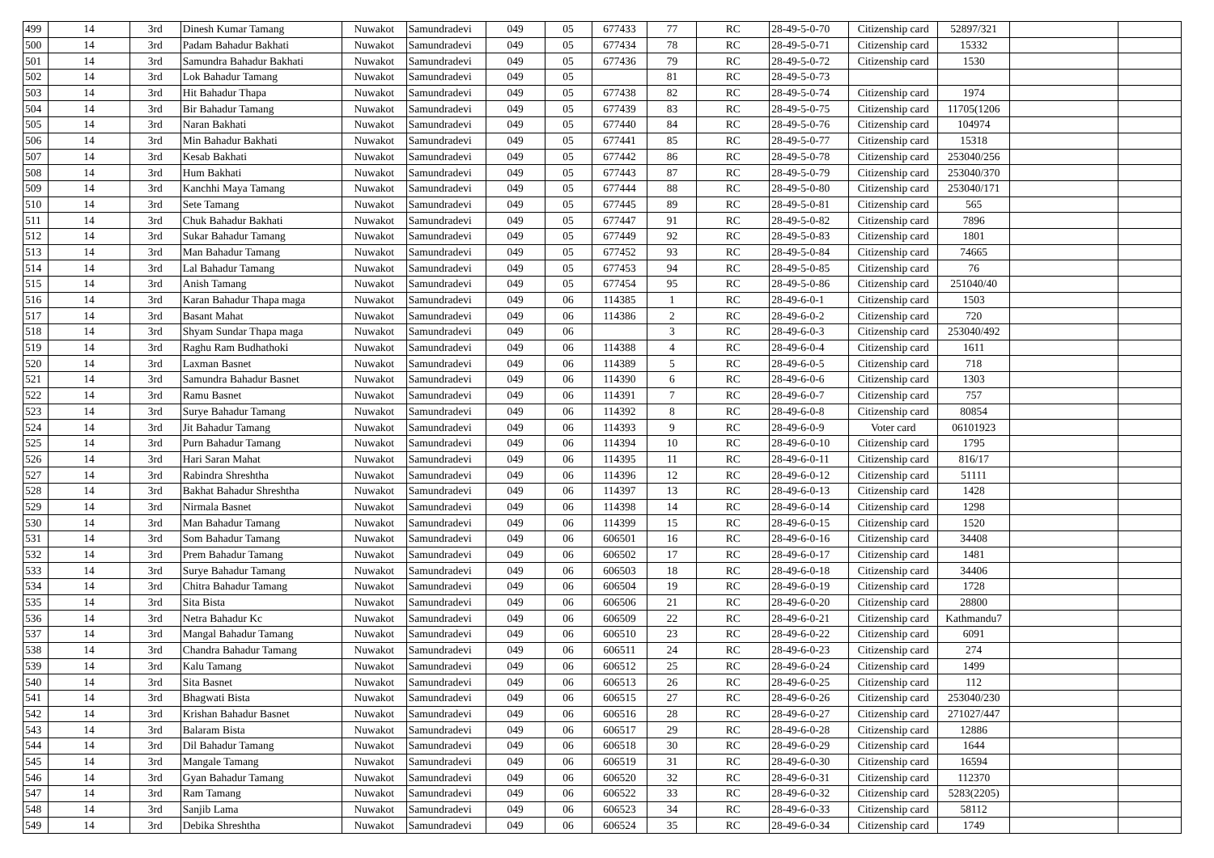| 499 | 14 | 3rd | Dinesh Kumar Tamang | Nuwakot | Samundradevi | 049 | 05 | 677433 | 77 | RC | 28-49-5-0-70 | Citizenship card | 52897/321 | | |
| 500 | 14 | 3rd | Padam Bahadur Bakhati | Nuwakot | Samundradevi | 049 | 05 | 677434 | 78 | RC | 28-49-5-0-71 | Citizenship card | 15332 | | |
| 501 | 14 | 3rd | Samundra Bahadur Bakhati | Nuwakot | Samundradevi | 049 | 05 | 677436 | 79 | RC | 28-49-5-0-72 | Citizenship card | 1530 | | |
| 502 | 14 | 3rd | Lok Bahadur Tamang | Nuwakot | Samundradevi | 049 | 05 | | 81 | RC | 28-49-5-0-73 | | | | |
| 503 | 14 | 3rd | Hit Bahadur Thapa | Nuwakot | Samundradevi | 049 | 05 | 677438 | 82 | RC | 28-49-5-0-74 | Citizenship card | 1974 | | |
| 504 | 14 | 3rd | Bir Bahadur Tamang | Nuwakot | Samundradevi | 049 | 05 | 677439 | 83 | RC | 28-49-5-0-75 | Citizenship card | 11705(1206 | | |
| 505 | 14 | 3rd | Naran Bakhati | Nuwakot | Samundradevi | 049 | 05 | 677440 | 84 | RC | 28-49-5-0-76 | Citizenship card | 104974 | | |
| 506 | 14 | 3rd | Min Bahadur Bakhati | Nuwakot | Samundradevi | 049 | 05 | 677441 | 85 | RC | 28-49-5-0-77 | Citizenship card | 15318 | | |
| 507 | 14 | 3rd | Kesab Bakhati | Nuwakot | Samundradevi | 049 | 05 | 677442 | 86 | RC | 28-49-5-0-78 | Citizenship card | 253040/256 | | |
| 508 | 14 | 3rd | Hum Bakhati | Nuwakot | Samundradevi | 049 | 05 | 677443 | 87 | RC | 28-49-5-0-79 | Citizenship card | 253040/370 | | |
| 509 | 14 | 3rd | Kanchhi Maya Tamang | Nuwakot | Samundradevi | 049 | 05 | 677444 | 88 | RC | 28-49-5-0-80 | Citizenship card | 253040/171 | | |
| 510 | 14 | 3rd | Sete Tamang | Nuwakot | Samundradevi | 049 | 05 | 677445 | 89 | RC | 28-49-5-0-81 | Citizenship card | 565 | | |
| 511 | 14 | 3rd | Chuk Bahadur Bakhati | Nuwakot | Samundradevi | 049 | 05 | 677447 | 91 | RC | 28-49-5-0-82 | Citizenship card | 7896 | | |
| 512 | 14 | 3rd | Sukar Bahadur Tamang | Nuwakot | Samundradevi | 049 | 05 | 677449 | 92 | RC | 28-49-5-0-83 | Citizenship card | 1801 | | |
| 513 | 14 | 3rd | Man Bahadur Tamang | Nuwakot | Samundradevi | 049 | 05 | 677452 | 93 | RC | 28-49-5-0-84 | Citizenship card | 74665 | | |
| 514 | 14 | 3rd | Lal Bahadur Tamang | Nuwakot | Samundradevi | 049 | 05 | 677453 | 94 | RC | 28-49-5-0-85 | Citizenship card | 76 | | |
| 515 | 14 | 3rd | Anish Tamang | Nuwakot | Samundradevi | 049 | 05 | 677454 | 95 | RC | 28-49-5-0-86 | Citizenship card | 251040/40 | | |
| 516 | 14 | 3rd | Karan Bahadur Thapa maga | Nuwakot | Samundradevi | 049 | 06 | 114385 | 1 | RC | 28-49-6-0-1 | Citizenship card | 1503 | | |
| 517 | 14 | 3rd | Basant Mahat | Nuwakot | Samundradevi | 049 | 06 | 114386 | 2 | RC | 28-49-6-0-2 | Citizenship card | 720 | | |
| 518 | 14 | 3rd | Shyam Sundar Thapa maga | Nuwakot | Samundradevi | 049 | 06 | | 3 | RC | 28-49-6-0-3 | Citizenship card | 253040/492 | | |
| 519 | 14 | 3rd | Raghu Ram Budhathoki | Nuwakot | Samundradevi | 049 | 06 | 114388 | 4 | RC | 28-49-6-0-4 | Citizenship card | 1611 | | |
| 520 | 14 | 3rd | Laxman Basnet | Nuwakot | Samundradevi | 049 | 06 | 114389 | 5 | RC | 28-49-6-0-5 | Citizenship card | 718 | | |
| 521 | 14 | 3rd | Samundra Bahadur Basnet | Nuwakot | Samundradevi | 049 | 06 | 114390 | 6 | RC | 28-49-6-0-6 | Citizenship card | 1303 | | |
| 522 | 14 | 3rd | Ramu Basnet | Nuwakot | Samundradevi | 049 | 06 | 114391 | 7 | RC | 28-49-6-0-7 | Citizenship card | 757 | | |
| 523 | 14 | 3rd | Surye Bahadur Tamang | Nuwakot | Samundradevi | 049 | 06 | 114392 | 8 | RC | 28-49-6-0-8 | Citizenship card | 80854 | | |
| 524 | 14 | 3rd | Jit Bahadur Tamang | Nuwakot | Samundradevi | 049 | 06 | 114393 | 9 | RC | 28-49-6-0-9 | Voter card | 06101923 | | |
| 525 | 14 | 3rd | Purn Bahadur Tamang | Nuwakot | Samundradevi | 049 | 06 | 114394 | 10 | RC | 28-49-6-0-10 | Citizenship card | 1795 | | |
| 526 | 14 | 3rd | Hari Saran Mahat | Nuwakot | Samundradevi | 049 | 06 | 114395 | 11 | RC | 28-49-6-0-11 | Citizenship card | 816/17 | | |
| 527 | 14 | 3rd | Rabindra Shreshtha | Nuwakot | Samundradevi | 049 | 06 | 114396 | 12 | RC | 28-49-6-0-12 | Citizenship card | 51111 | | |
| 528 | 14 | 3rd | Bakhat Bahadur Shreshtha | Nuwakot | Samundradevi | 049 | 06 | 114397 | 13 | RC | 28-49-6-0-13 | Citizenship card | 1428 | | |
| 529 | 14 | 3rd | Nirmala Basnet | Nuwakot | Samundradevi | 049 | 06 | 114398 | 14 | RC | 28-49-6-0-14 | Citizenship card | 1298 | | |
| 530 | 14 | 3rd | Man Bahadur Tamang | Nuwakot | Samundradevi | 049 | 06 | 114399 | 15 | RC | 28-49-6-0-15 | Citizenship card | 1520 | | |
| 531 | 14 | 3rd | Som Bahadur Tamang | Nuwakot | Samundradevi | 049 | 06 | 606501 | 16 | RC | 28-49-6-0-16 | Citizenship card | 34408 | | |
| 532 | 14 | 3rd | Prem Bahadur Tamang | Nuwakot | Samundradevi | 049 | 06 | 606502 | 17 | RC | 28-49-6-0-17 | Citizenship card | 1481 | | |
| 533 | 14 | 3rd | Surye Bahadur Tamang | Nuwakot | Samundradevi | 049 | 06 | 606503 | 18 | RC | 28-49-6-0-18 | Citizenship card | 34406 | | |
| 534 | 14 | 3rd | Chitra Bahadur Tamang | Nuwakot | Samundradevi | 049 | 06 | 606504 | 19 | RC | 28-49-6-0-19 | Citizenship card | 1728 | | |
| 535 | 14 | 3rd | Sita Bista | Nuwakot | Samundradevi | 049 | 06 | 606506 | 21 | RC | 28-49-6-0-20 | Citizenship card | 28800 | | |
| 536 | 14 | 3rd | Netra Bahadur Kc | Nuwakot | Samundradevi | 049 | 06 | 606509 | 22 | RC | 28-49-6-0-21 | Citizenship card | Kathmandu7 | | |
| 537 | 14 | 3rd | Mangal Bahadur Tamang | Nuwakot | Samundradevi | 049 | 06 | 606510 | 23 | RC | 28-49-6-0-22 | Citizenship card | 6091 | | |
| 538 | 14 | 3rd | Chandra Bahadur Tamang | Nuwakot | Samundradevi | 049 | 06 | 606511 | 24 | RC | 28-49-6-0-23 | Citizenship card | 274 | | |
| 539 | 14 | 3rd | Kalu Tamang | Nuwakot | Samundradevi | 049 | 06 | 606512 | 25 | RC | 28-49-6-0-24 | Citizenship card | 1499 | | |
| 540 | 14 | 3rd | Sita Basnet | Nuwakot | Samundradevi | 049 | 06 | 606513 | 26 | RC | 28-49-6-0-25 | Citizenship card | 112 | | |
| 541 | 14 | 3rd | Bhagwati Bista | Nuwakot | Samundradevi | 049 | 06 | 606515 | 27 | RC | 28-49-6-0-26 | Citizenship card | 253040/230 | | |
| 542 | 14 | 3rd | Krishan Bahadur Basnet | Nuwakot | Samundradevi | 049 | 06 | 606516 | 28 | RC | 28-49-6-0-27 | Citizenship card | 271027/447 | | |
| 543 | 14 | 3rd | Balaram Bista | Nuwakot | Samundradevi | 049 | 06 | 606517 | 29 | RC | 28-49-6-0-28 | Citizenship card | 12886 | | |
| 544 | 14 | 3rd | Dil Bahadur Tamang | Nuwakot | Samundradevi | 049 | 06 | 606518 | 30 | RC | 28-49-6-0-29 | Citizenship card | 1644 | | |
| 545 | 14 | 3rd | Mangale Tamang | Nuwakot | Samundradevi | 049 | 06 | 606519 | 31 | RC | 28-49-6-0-30 | Citizenship card | 16594 | | |
| 546 | 14 | 3rd | Gyan Bahadur Tamang | Nuwakot | Samundradevi | 049 | 06 | 606520 | 32 | RC | 28-49-6-0-31 | Citizenship card | 112370 | | |
| 547 | 14 | 3rd | Ram Tamang | Nuwakot | Samundradevi | 049 | 06 | 606522 | 33 | RC | 28-49-6-0-32 | Citizenship card | 5283(2205) | | |
| 548 | 14 | 3rd | Sanjib Lama | Nuwakot | Samundradevi | 049 | 06 | 606523 | 34 | RC | 28-49-6-0-33 | Citizenship card | 58112 | | |
| 549 | 14 | 3rd | Debika Shreshtha | Nuwakot | Samundradevi | 049 | 06 | 606524 | 35 | RC | 28-49-6-0-34 | Citizenship card | 1749 | | |